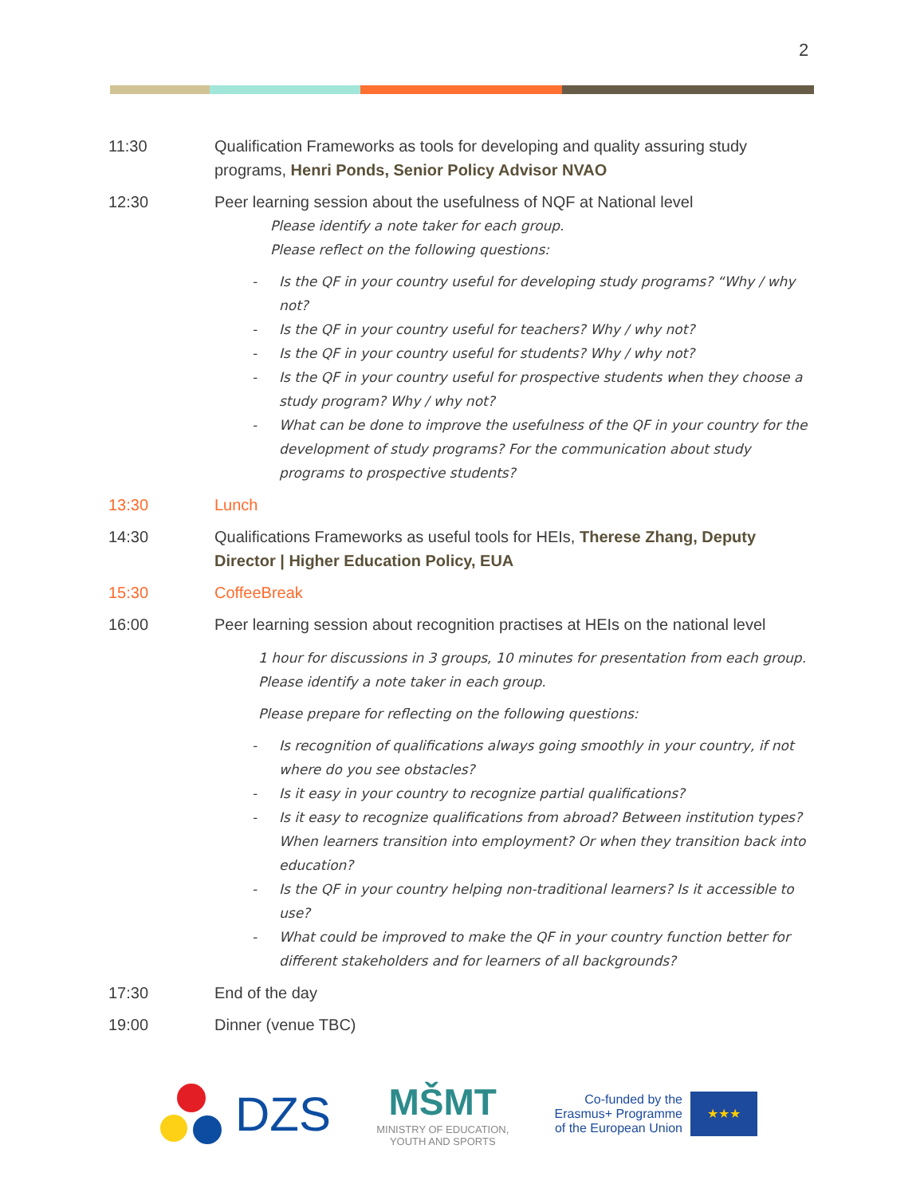2
11:30 Qualification Frameworks as tools for developing and quality assuring study programs, Henri Ponds, Senior Policy Advisor NVAO
12:30 Peer learning session about the usefulness of NQF at National level
Please identify a note taker for each group.
Please reflect on the following questions:
- Is the QF in your country useful for developing study programs? “Why / why not?
- Is the QF in your country useful for teachers? Why / why not?
- Is the QF in your country useful for students? Why / why not?
- Is the QF in your country useful for prospective students when they choose a study program? Why / why not?
- What can be done to improve the usefulness of the QF in your country for the development of study programs? For the communication about study programs to prospective students?
13:30 Lunch
14:30 Qualifications Frameworks as useful tools for HEIs, Therese Zhang, Deputy Director | Higher Education Policy, EUA
15:30 CoffeeBreak
16:00 Peer learning session about recognition practises at HEIs on the national level
1 hour for discussions in 3 groups, 10 minutes for presentation from each group. Please identify a note taker in each group.
Please prepare for reflecting on the following questions:
- Is recognition of qualifications always going smoothly in your country, if not where do you see obstacles?
- Is it easy in your country to recognize partial qualifications?
- Is it easy to recognize qualifications from abroad? Between institution types? When learners transition into employment? Or when they transition back into education?
- Is the QF in your country helping non-traditional learners? Is it accessible to use?
- What could be improved to make the QF in your country function better for different stakeholders and for learners of all backgrounds?
17:30 End of the day
19:00 Dinner (venue TBC)
DZS
MŠMT
MINISTRY OF EDUCATION,
YOUTH AND SPORTS
Co-funded by the
Erasmus+ Programme
of the European Union
★★★